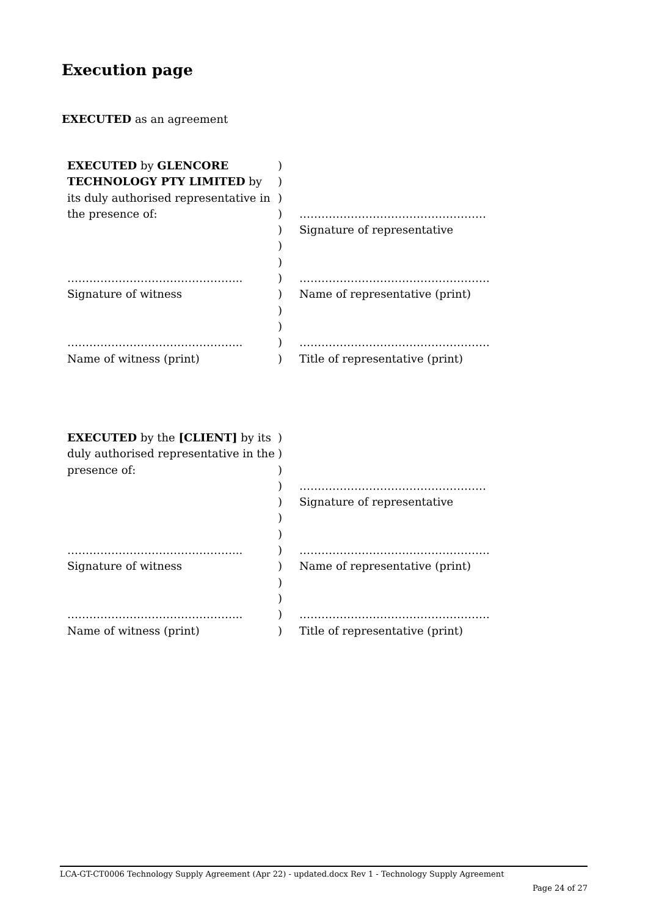Execution page
EXECUTED as an agreement
| EXECUTED by GLENCORE | ) | |
| TECHNOLOGY PTY LIMITED by | ) | |
| its duly authorised representative in | ) | |
| the presence of: | ) | …………………………………………… |
| | ) | Signature of representative |
| | ) | |
| | ) | |
| ………………………………………... | ) | ……………………………………………. |
| Signature of witness | ) | Name of representative (print) |
| | ) | |
| | ) | |
| ………………………………………... | ) | ……………………………………………. |
| Name of witness (print) | ) | Title of representative (print) |
| EXECUTED by the [CLIENT] by its | ) | |
| duly authorised representative in the | ) | |
| presence of: | ) | |
| | ) | …………………………………………… |
| | ) | Signature of representative |
| | ) | |
| | ) | |
| ………………………………………... | ) | ……………………………………………. |
| Signature of witness | ) | Name of representative (print) |
| | ) | |
| | ) | |
| ………………………………………... | ) | ……………………………………………. |
| Name of witness (print) | ) | Title of representative (print) |
LCA-GT-CT0006 Technology Supply Agreement (Apr 22) - updated.docx Rev 1 - Technology Supply Agreement
Page 24 of 27